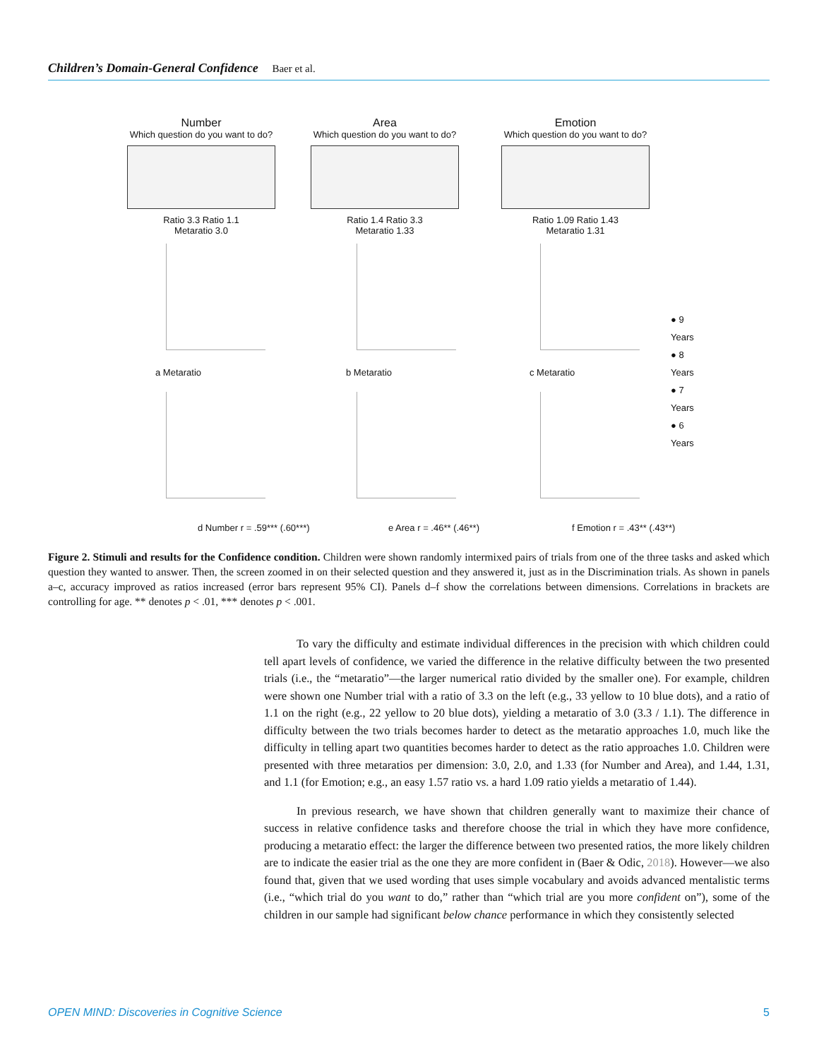Children’s Domain-General Confidence Baer et al.
Number
Which question do you want to do?
Ratio 3.3 Ratio 1.1
Metaratio 3.0
Area
Which question do you want to do?
Ratio 1.4 Ratio 3.3
Metaratio 1.33
Emotion
Which question do you want to do?
Ratio 1.09 Ratio 1.43
Metaratio 1.31
● 9 Years
● 8 Years
● 7 Years
● 6 Years
a Metaratio b Metaratio c Metaratio
d Number r = .59*** (.60***) e Area r = .46** (.46**) f Emotion r = .43** (.43**)
Figure 2. Stimuli and results for the Confidence condition. Children were shown randomly intermixed pairs of trials from one of the three tasks and asked which question they wanted to answer. Then, the screen zoomed in on their selected question and they answered it, just as in the Discrimination trials. As shown in panels a–c, accuracy improved as ratios increased (error bars represent 95% CI). Panels d–f show the correlations between dimensions. Correlations in brackets are controlling for age. ** denotes p < .01, *** denotes p < .001.
To vary the difficulty and estimate individual differences in the precision with which children could tell apart levels of confidence, we varied the difference in the relative difficulty between the two presented trials (i.e., the “metaratio”—the larger numerical ratio divided by the smaller one). For example, children were shown one Number trial with a ratio of 3.3 on the left (e.g., 33 yellow to 10 blue dots), and a ratio of 1.1 on the right (e.g., 22 yellow to 20 blue dots), yielding a metaratio of 3.0 (3.3 / 1.1). The difference in difficulty between the two trials becomes harder to detect as the metaratio approaches 1.0, much like the difficulty in telling apart two quantities becomes harder to detect as the ratio approaches 1.0. Children were presented with three metaratios per dimension: 3.0, 2.0, and 1.33 (for Number and Area), and 1.44, 1.31, and 1.1 (for Emotion; e.g., an easy 1.57 ratio vs. a hard 1.09 ratio yields a metaratio of 1.44).
In previous research, we have shown that children generally want to maximize their chance of success in relative confidence tasks and therefore choose the trial in which they have more confidence, producing a metaratio effect: the larger the difference between two presented ratios, the more likely children are to indicate the easier trial as the one they are more confident in (Baer & Odic, 2018). However—we also found that, given that we used wording that uses simple vocabulary and avoids advanced mentalistic terms (i.e., “which trial do you want to do,” rather than “which trial are you more confident on”), some of the children in our sample had significant below chance performance in which they consistently selected
OPEN MIND: Discoveries in Cognitive Science 5